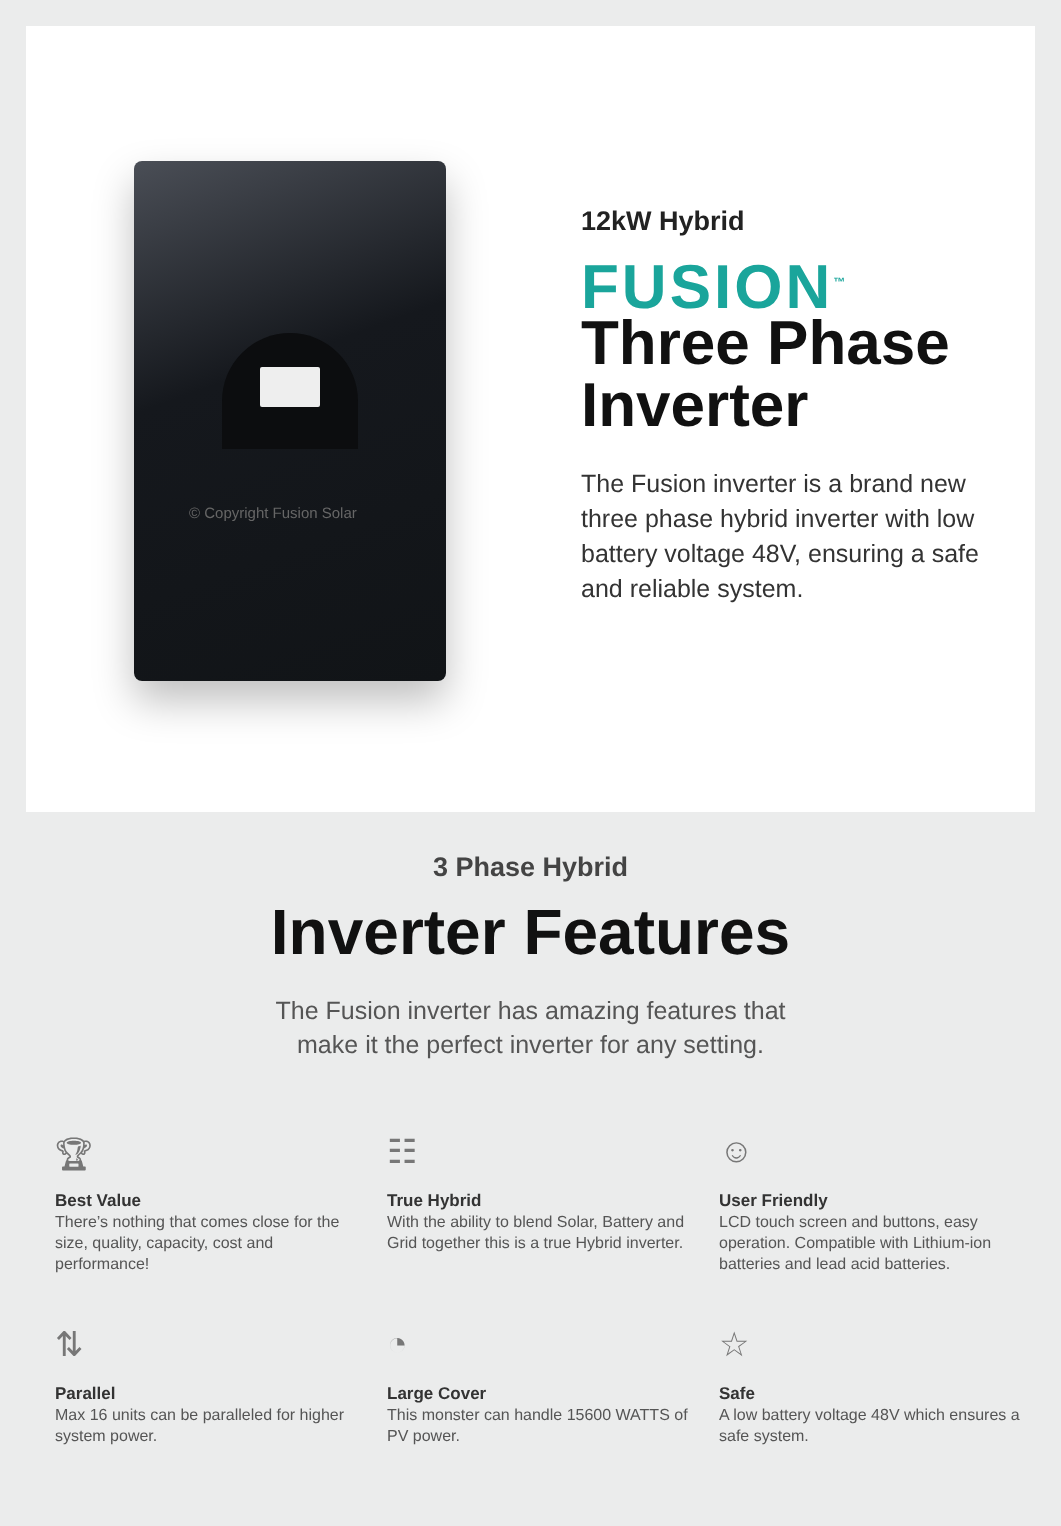© Copyright Fusion Solar
12kW Hybrid
FUSION<sup>™</sup>
Three Phase Inverter
The Fusion inverter is a brand new three phase hybrid inverter with low battery voltage 48V, ensuring a safe and reliable system.
3 Phase Hybrid
Inverter Features
The Fusion inverter has amazing features that
make it the perfect inverter for any setting.
🏆︎
Best Value
There’s nothing that comes close for the size, quality, capacity, cost and performance!
☷
True Hybrid
With the ability to blend Solar, Battery and Grid together this is a true Hybrid inverter.
☺
User Friendly
LCD touch screen and buttons, easy operation. Compatible with Lithium-ion batteries and lead acid batteries.
⇅
Parallel
Max 16 units can be paralleled for higher system power.
◔
Large Cover
This monster can handle 15600 WATTS of PV power.
☆
Safe
A low battery voltage 48V which ensures a safe system.